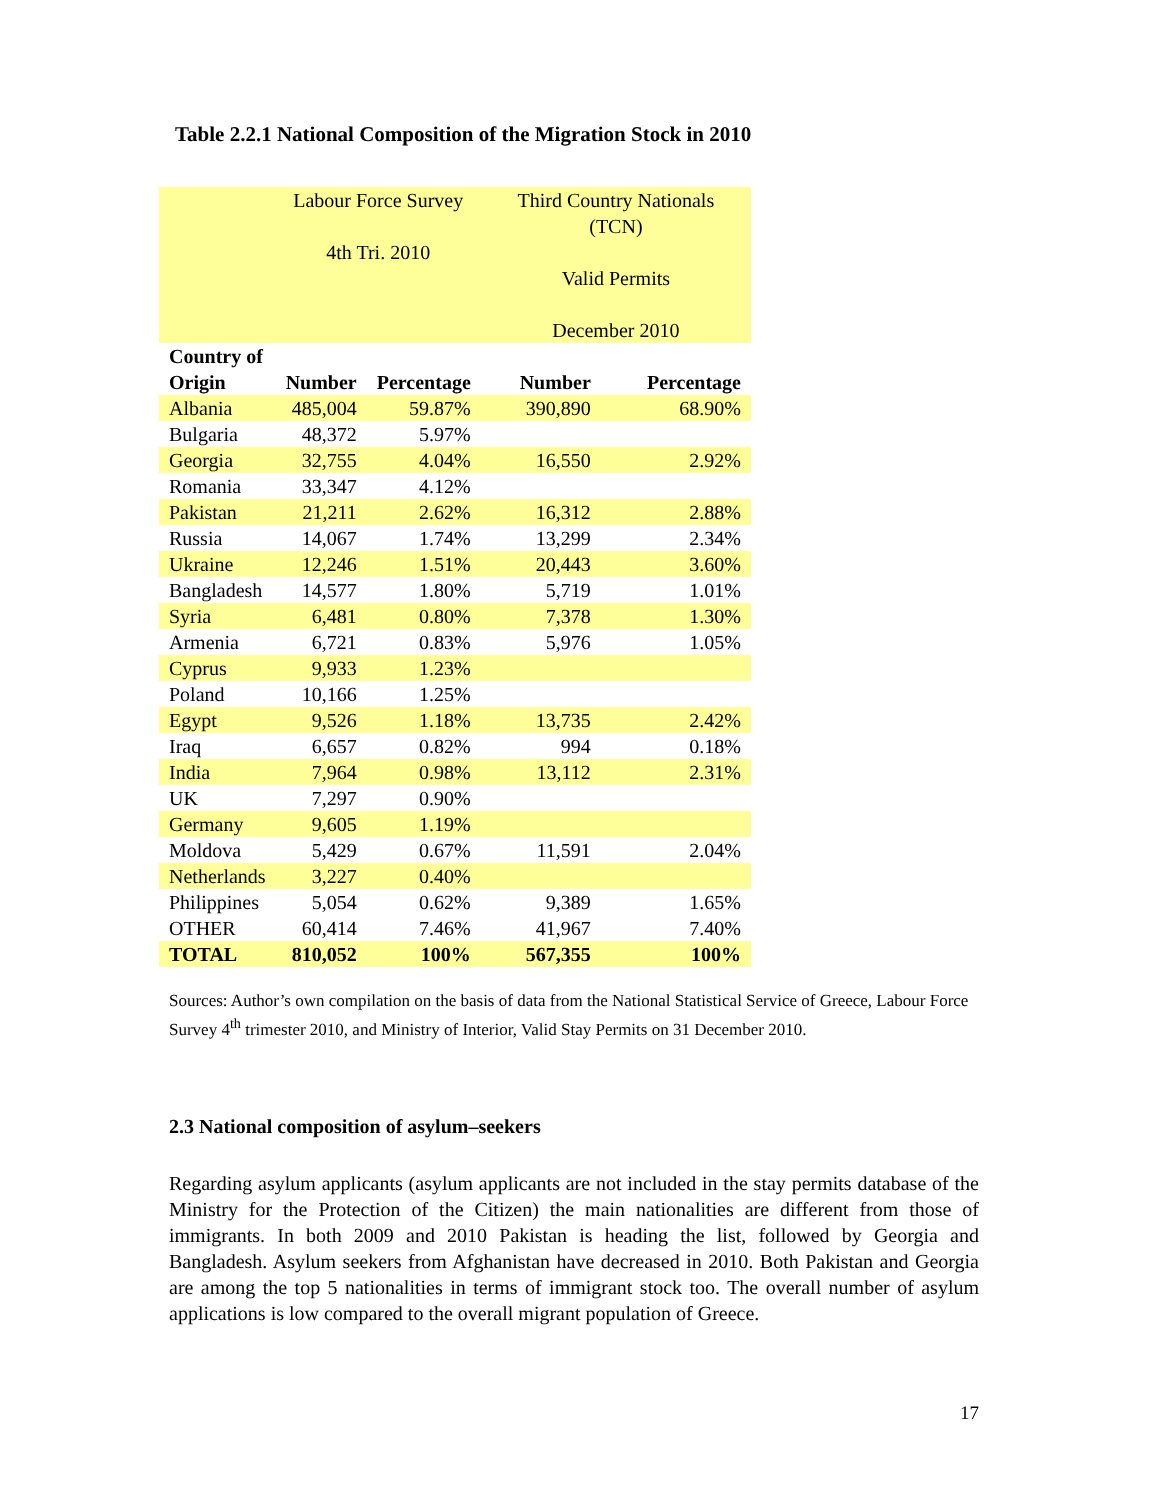Table 2.2.1 National Composition of the Migration Stock in 2010
| | Labour Force Survey 4th Tri. 2010 | | Third Country Nationals (TCN) Valid Permits December 2010 | |
| Country of Origin | Number | Percentage | Number | Percentage |
| Albania | 485,004 | 59.87% | 390,890 | 68.90% |
| Bulgaria | 48,372 | 5.97% | | |
| Georgia | 32,755 | 4.04% | 16,550 | 2.92% |
| Romania | 33,347 | 4.12% | | |
| Pakistan | 21,211 | 2.62% | 16,312 | 2.88% |
| Russia | 14,067 | 1.74% | 13,299 | 2.34% |
| Ukraine | 12,246 | 1.51% | 20,443 | 3.60% |
| Bangladesh | 14,577 | 1.80% | 5,719 | 1.01% |
| Syria | 6,481 | 0.80% | 7,378 | 1.30% |
| Armenia | 6,721 | 0.83% | 5,976 | 1.05% |
| Cyprus | 9,933 | 1.23% | | |
| Poland | 10,166 | 1.25% | | |
| Egypt | 9,526 | 1.18% | 13,735 | 2.42% |
| Iraq | 6,657 | 0.82% | 994 | 0.18% |
| India | 7,964 | 0.98% | 13,112 | 2.31% |
| UK | 7,297 | 0.90% | | |
| Germany | 9,605 | 1.19% | | |
| Moldova | 5,429 | 0.67% | 11,591 | 2.04% |
| Netherlands | 3,227 | 0.40% | | |
| Philippines | 5,054 | 0.62% | 9,389 | 1.65% |
| OTHER | 60,414 | 7.46% | 41,967 | 7.40% |
| TOTAL | 810,052 | 100% | 567,355 | 100% |
Sources: Author’s own compilation on the basis of data from the National Statistical Service of Greece, Labour Force Survey 4<sup>th</sup> trimester 2010, and Ministry of Interior, Valid Stay Permits on 31 December 2010.
2.3 National composition of asylum–seekers
Regarding asylum applicants (asylum applicants are not included in the stay permits database of the Ministry for the Protection of the Citizen) the main nationalities are different from those of immigrants. In both 2009 and 2010 Pakistan is heading the list, followed by Georgia and Bangladesh. Asylum seekers from Afghanistan have decreased in 2010. Both Pakistan and Georgia are among the top 5 nationalities in terms of immigrant stock too. The overall number of asylum applications is low compared to the overall migrant population of Greece.
17